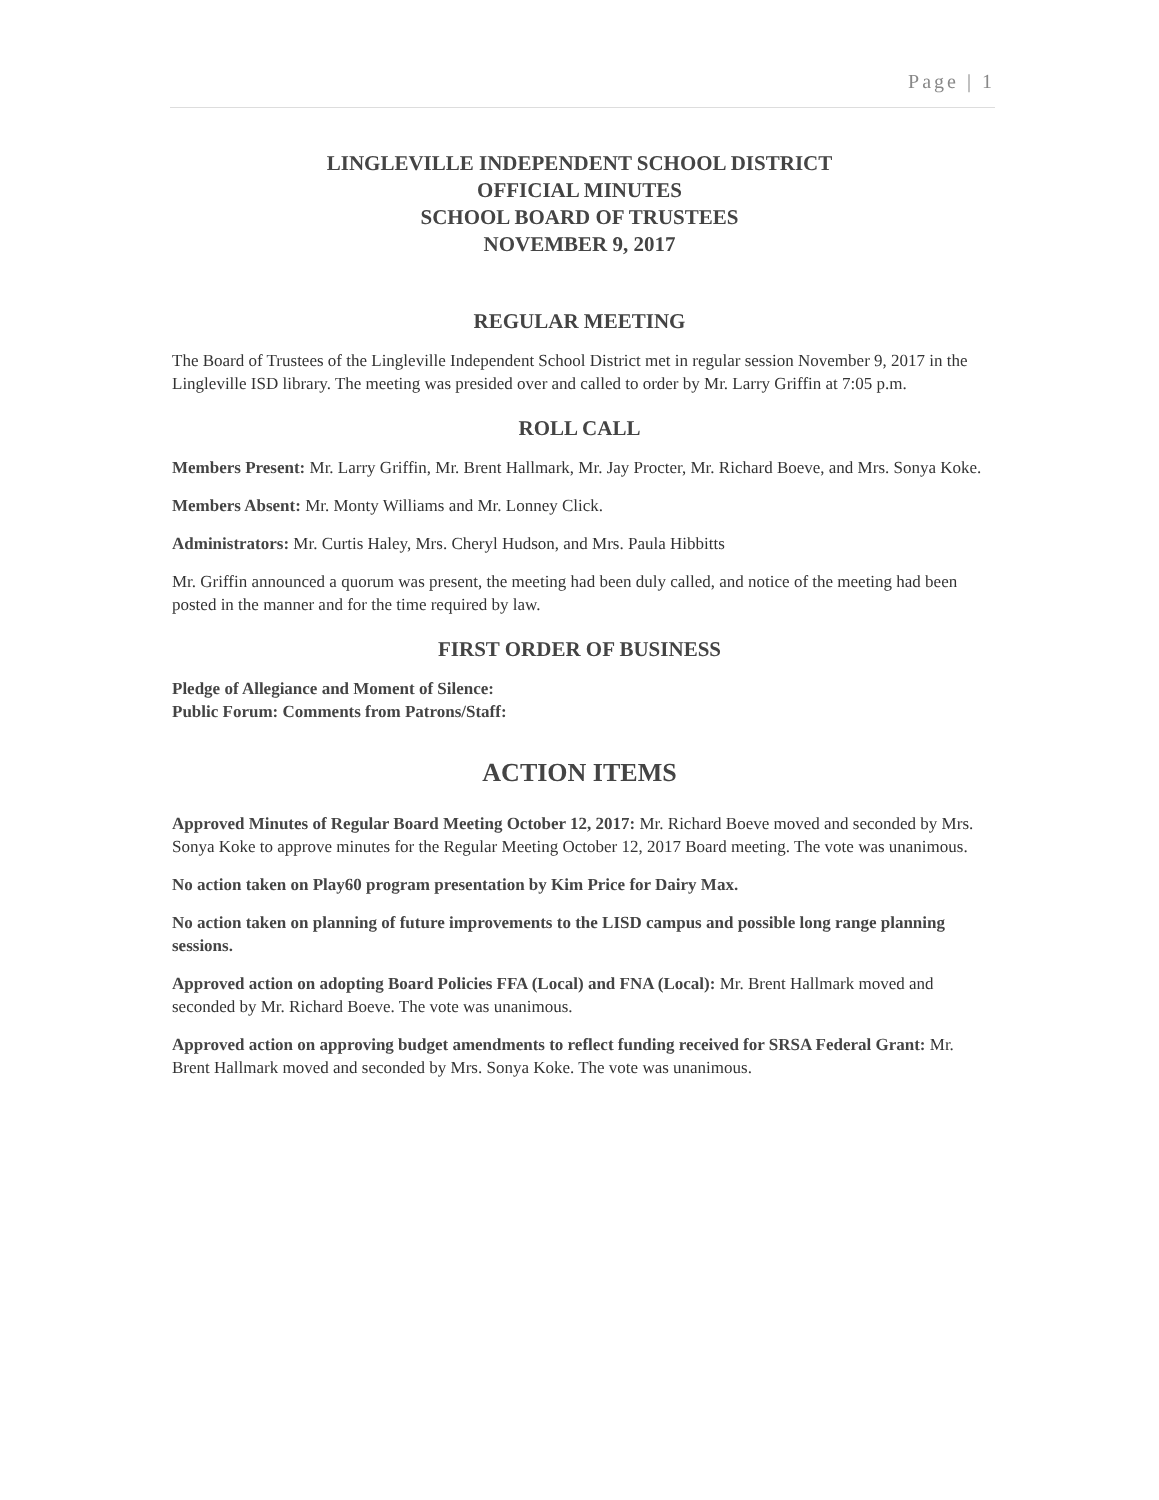Page | 1
LINGLEVILLE INDEPENDENT SCHOOL DISTRICT
OFFICIAL MINUTES
SCHOOL BOARD OF TRUSTEES
NOVEMBER 9, 2017
REGULAR MEETING
The Board of Trustees of the Lingleville Independent School District met in regular session November 9, 2017 in the Lingleville ISD library. The meeting was presided over and called to order by Mr. Larry Griffin at 7:05 p.m.
ROLL CALL
Members Present: Mr. Larry Griffin, Mr. Brent Hallmark, Mr. Jay Procter, Mr. Richard Boeve, and Mrs. Sonya Koke.
Members Absent: Mr. Monty Williams and Mr. Lonney Click.
Administrators: Mr. Curtis Haley, Mrs. Cheryl Hudson, and Mrs. Paula Hibbitts
Mr. Griffin announced a quorum was present, the meeting had been duly called, and notice of the meeting had been posted in the manner and for the time required by law.
FIRST ORDER OF BUSINESS
Pledge of Allegiance and Moment of Silence:
Public Forum: Comments from Patrons/Staff:
ACTION ITEMS
Approved Minutes of Regular Board Meeting October 12, 2017: Mr. Richard Boeve moved and seconded by Mrs. Sonya Koke to approve minutes for the Regular Meeting October 12, 2017 Board meeting. The vote was unanimous.
No action taken on Play60 program presentation by Kim Price for Dairy Max.
No action taken on planning of future improvements to the LISD campus and possible long range planning sessions.
Approved action on adopting Board Policies FFA (Local) and FNA (Local): Mr. Brent Hallmark moved and seconded by Mr. Richard Boeve. The vote was unanimous.
Approved action on approving budget amendments to reflect funding received for SRSA Federal Grant: Mr. Brent Hallmark moved and seconded by Mrs. Sonya Koke. The vote was unanimous.